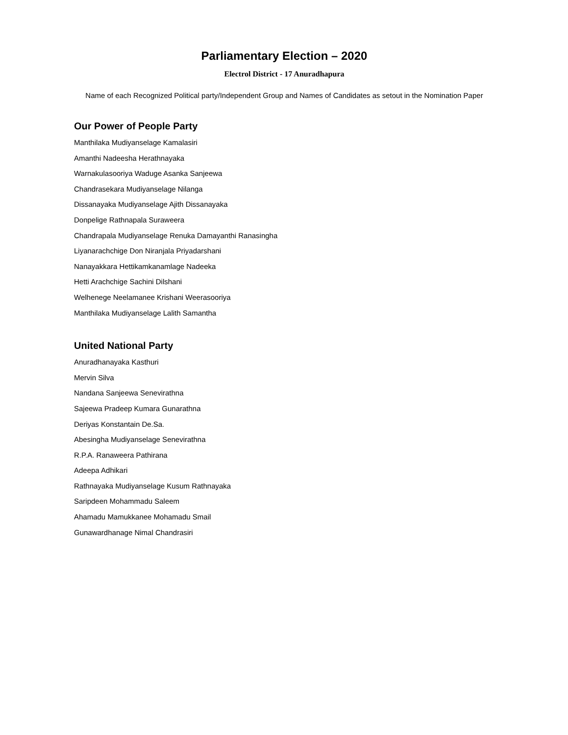Parliamentary Election – 2020
Electrol District - 17 Anuradhapura
Name of each Recognized Political party/Independent Group and Names of Candidates as setout in the Nomination Paper
Our Power of People Party
Manthilaka Mudiyanselage Kamalasiri
Amanthi Nadeesha Herathnayaka
Warnakulasooriya Waduge Asanka Sanjeewa
Chandrasekara Mudiyanselage Nilanga
Dissanayaka Mudiyanselage Ajith Dissanayaka
Donpelige Rathnapala Suraweera
Chandrapala Mudiyanselage Renuka Damayanthi Ranasingha
Liyanarachchige Don Niranjala Priyadarshani
Nanayakkara Hettikamkanamlage Nadeeka
Hetti Arachchige Sachini Dilshani
Welhenege Neelamanee Krishani Weerasooriya
Manthilaka Mudiyanselage Lalith Samantha
United National Party
Anuradhanayaka Kasthuri
Mervin Silva
Nandana Sanjeewa Senevirathna
Sajeewa Pradeep Kumara Gunarathna
Deriyas Konstantain De.Sa.
Abesingha Mudiyanselage Senevirathna
R.P.A. Ranaweera Pathirana
Adeepa Adhikari
Rathnayaka Mudiyanselage Kusum Rathnayaka
Saripdeen Mohammadu Saleem
Ahamadu Mamukkanee Mohamadu Smail
Gunawardhanage Nimal Chandrasiri